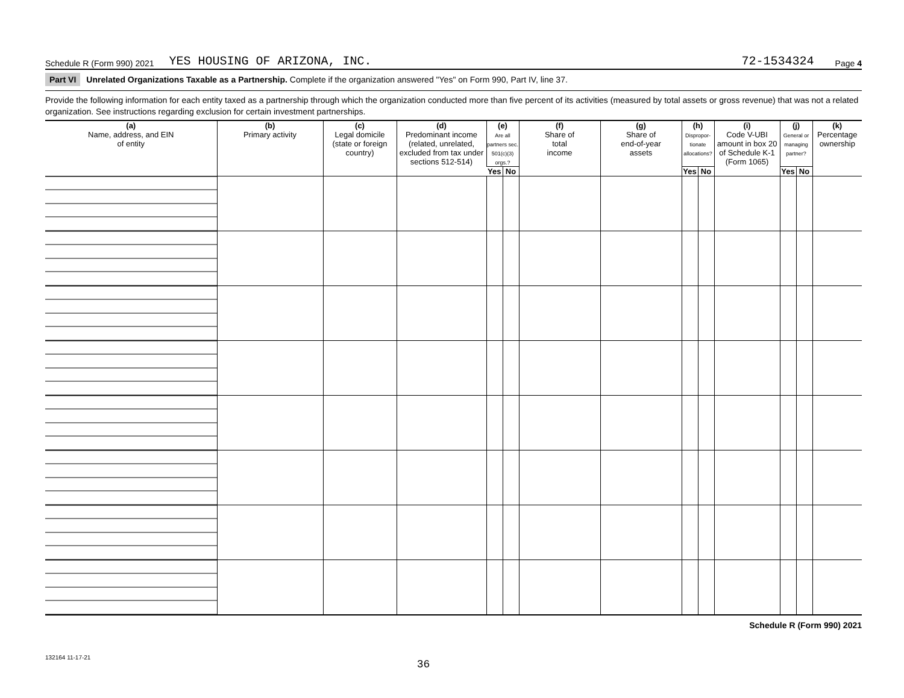Schedule R (Form 990) 2021 YES HOUSING OF ARIZONA, INC. 72-1534324 Page 4
Part VI Unrelated Organizations Taxable as a Partnership. Complete if the organization answered "Yes" on Form 990, Part IV, line 37.
Provide the following information for each entity taxed as a partnership through which the organization conducted more than five percent of its activities (measured by total assets or gross revenue) that was not a related organization. See instructions regarding exclusion for certain investment partnerships.
| (a) Name, address, and EIN of entity | (b) Primary activity | (c) Legal domicile (state or foreign country) | (d) Predominant income (related, unrelated, excluded from tax under sections 512-514) | (e) Are all partners sec. 501(c)(3) orgs.? | | (f) Share of total income | (g) Share of end-of-year assets | (h) Dispropor-tionate allocations? | | (i) Code V-UBI amount in box 20 of Schedule K-1 (Form 1065) | (j) General or managing partner? | | (k) Percentage ownership |
| --- | --- | --- | --- | --- | --- | --- | --- | --- | --- | --- | --- | --- | --- |
| | | | | Yes | No | | | Yes | No | | Yes | No | |
Schedule R (Form 990) 2021
132164 11-17-21
36